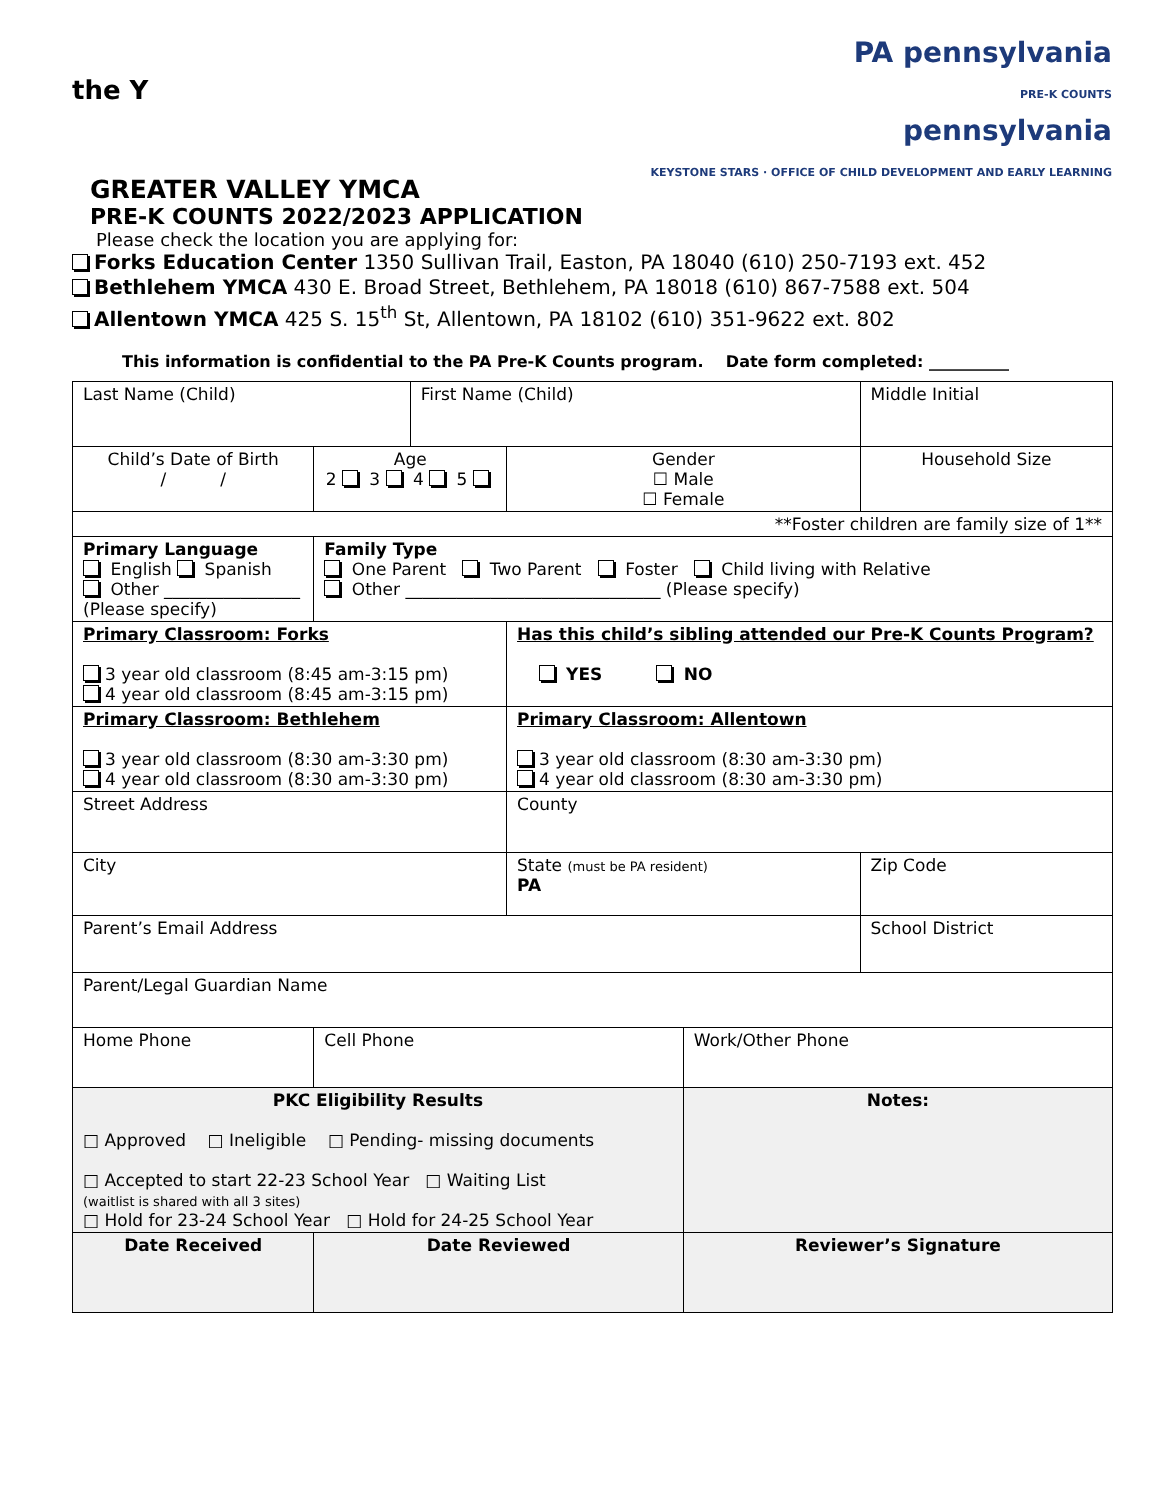the Y
PA pennsylvania
PRE-K COUNTS
pennsylvania
KEYSTONE STARS · OFFICE OF CHILD DEVELOPMENT AND EARLY LEARNING
GREATER VALLEY YMCA
PRE-K COUNTS 2022/2023 APPLICATION
Please check the location you are applying for:
Forks Education Center 1350 Sullivan Trail, Easton, PA 18040 (610) 250-7193 ext. 452
Bethlehem YMCA 430 E. Broad Street, Bethlehem, PA 18018 (610) 867-7588 ext. 504
Allentown YMCA 425 S. 15<sup>th</sup> St, Allentown, PA 18102 (610) 351-9622 ext. 802
This information is confidential to the PA Pre-K Counts program. Date form completed: __________
| Last Name (Child) | | First Name (Child) | | | Middle Initial |
| Child’s Date of Birth / / | Age 2 3 4 5 | | Gender ☐ Male ☐ Female | | Household Size |
| **Foster children are family size of 1** | | | | | |
| Primary Language English Spanish Other ________________ (Please specify) | Family Type One Parent Two Parent Foster Child living with Relative Other ______________________________ (Please specify) | | | | |
| Primary Classroom: Forks 3 year old classroom (8:45 am-3:15 pm) 4 year old classroom (8:45 am-3:15 pm) | | | Has this child’s sibling attended our Pre-K Counts Program? YES NO | | |
| Primary Classroom: Bethlehem 3 year old classroom (8:30 am-3:30 pm) 4 year old classroom (8:30 am-3:30 pm) | | | Primary Classroom: Allentown 3 year old classroom (8:30 am-3:30 pm) 4 year old classroom (8:30 am-3:30 pm) | | |
| Street Address | | | County | | |
| City | | | State (must be PA resident) PA | | Zip Code |
| Parent’s Email Address | | | | | School District |
| Parent/Legal Guardian Name | | | | | |
| Home Phone | Cell Phone | | | Work/Other Phone | |
| PKC Eligibility Results □ Approved □ Ineligible □ Pending- missing documents □ Accepted to start 22-23 School Year □ Waiting List (waitlist is shared with all 3 sites) □ Hold for 23-24 School Year □ Hold for 24-25 School Year | | | | Notes: | |
| Date Received | Date Reviewed | | | Reviewer’s Signature | |